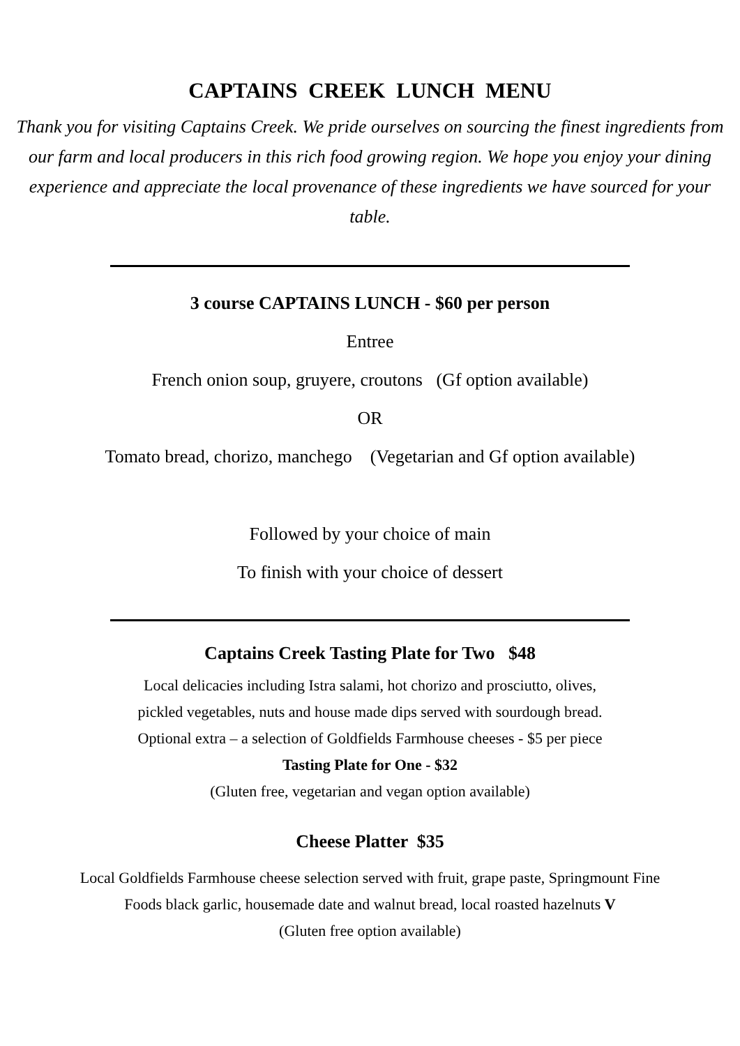CAPTAINS CREEK LUNCH MENU
Thank you for visiting Captains Creek. We pride ourselves on sourcing the finest ingredients from our farm and local producers in this rich food growing region. We hope you enjoy your dining experience and appreciate the local provenance of these ingredients we have sourced for your table.
3 course CAPTAINS LUNCH - $60 per person
Entree
French onion soup, gruyere, croutons (Gf option available)
OR
Tomato bread, chorizo, manchego (Vegetarian and Gf option available)
Followed by your choice of main
To finish with your choice of dessert
Captains Creek Tasting Plate for Two $48
Local delicacies including Istra salami, hot chorizo and prosciutto, olives,
pickled vegetables, nuts and house made dips served with sourdough bread.
Optional extra – a selection of Goldfields Farmhouse cheeses - $5 per piece
Tasting Plate for One - $32
(Gluten free, vegetarian and vegan option available)
Cheese Platter $35
Local Goldfields Farmhouse cheese selection served with fruit, grape paste, Springmount Fine
Foods black garlic, housemade date and walnut bread, local roasted hazelnuts V
(Gluten free option available)